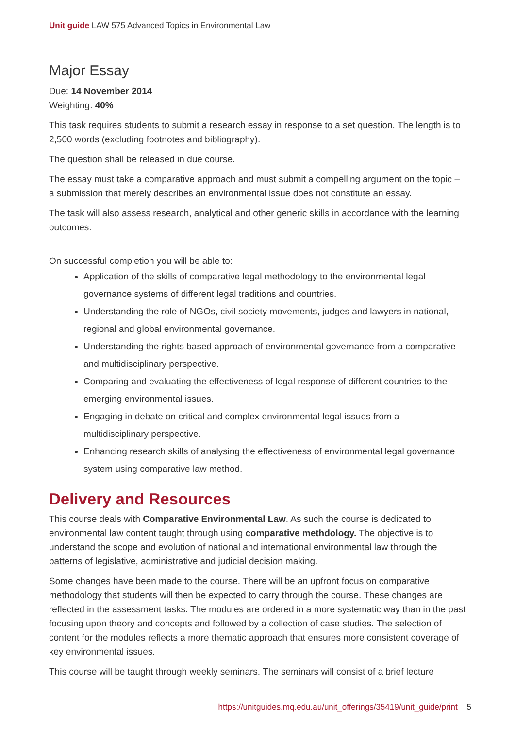Unit guide LAW 575 Advanced Topics in Environmental Law
Major Essay
Due: 14 November 2014
Weighting: 40%
This task requires students to submit a research essay in response to a set question. The length is to 2,500 words (excluding footnotes and bibliography).
The question shall be released in due course.
The essay must take a comparative approach and must submit a compelling argument on the topic – a submission that merely describes an environmental issue does not constitute an essay.
The task will also assess research, analytical and other generic skills in accordance with the learning outcomes.
On successful completion you will be able to:
Application of the skills of comparative legal methodology to the environmental legal governance systems of different legal traditions and countries.
Understanding the role of NGOs, civil society movements, judges and lawyers in national, regional and global environmental governance.
Understanding the rights based approach of environmental governance from a comparative and multidisciplinary perspective.
Comparing and evaluating the effectiveness of legal response of different countries to the emerging environmental issues.
Engaging in debate on critical and complex environmental legal issues from a multidisciplinary perspective.
Enhancing research skills of analysing the effectiveness of environmental legal governance system using comparative law method.
Delivery and Resources
This course deals with Comparative Environmental Law. As such the course is dedicated to environmental law content taught through using comparative methdology. The objective is to understand the scope and evolution of national and international environmental law through the patterns of legislative, administrative and judicial decision making.
Some changes have been made to the course. There will be an upfront focus on comparative methodology that students will then be expected to carry through the course. These changes are reflected in the assessment tasks. The modules are ordered in a more systematic way than in the past focusing upon theory and concepts and followed by a collection of case studies. The selection of content for the modules reflects a more thematic approach that ensures more consistent coverage of key environmental issues.
This course will be taught through weekly seminars. The seminars will consist of a brief lecture
https://unitguides.mq.edu.au/unit_offerings/35419/unit_guide/print 5